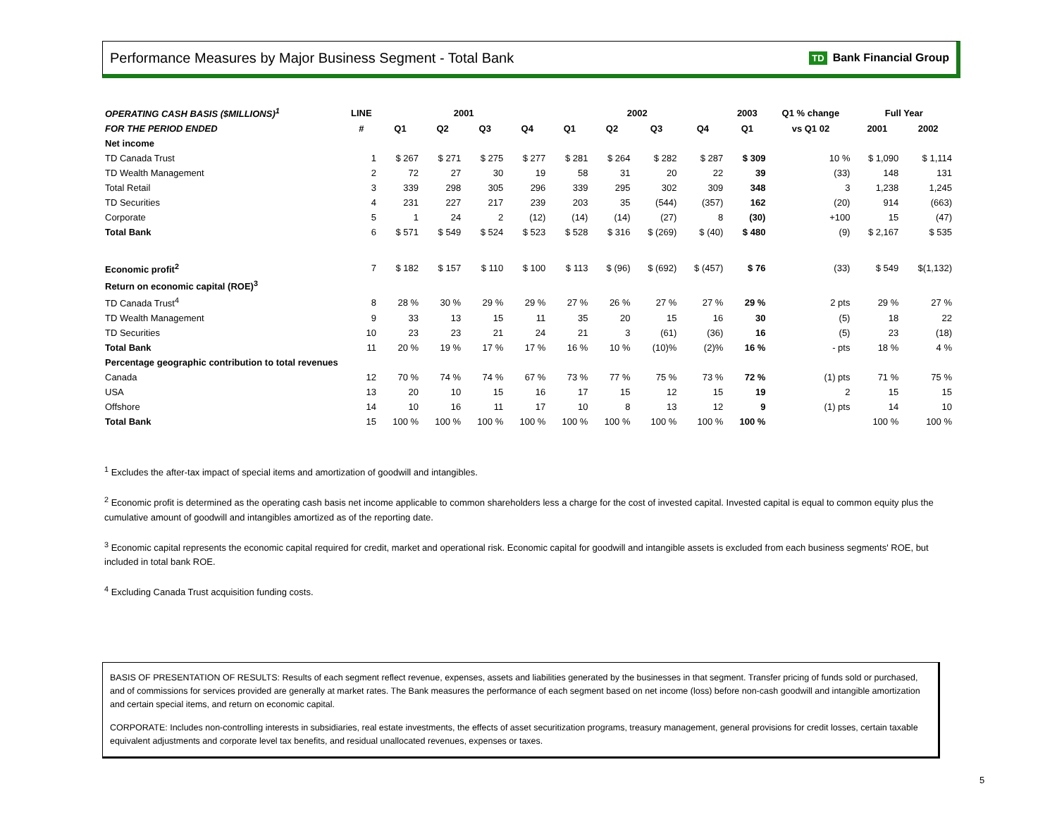Performance Measures by Major Business Segment - Total Bank TD Bank Financial Group
| OPERATING CASH BASIS ($MILLIONS)<sup>1</sup> | LINE | 2001 | | | | 2002 | | | | 2003 | Q1 % change | Full Year | |
| --- | --- | --- | --- | --- | --- | --- | --- | --- | --- | --- | --- | --- | --- |
| FOR THE PERIOD ENDED | # | Q1 | Q2 | Q3 | Q4 | Q1 | Q2 | Q3 | Q4 | Q1 | vs Q1 02 | 2001 | 2002 |
| Net income | | | | | | | | | | | | | |
| TD Canada Trust | 1 | $ 267 | $ 271 | $ 275 | $ 277 | $ 281 | $ 264 | $ 282 | $ 287 | $ 309 | 10 % | $ 1,090 | $ 1,114 |
| TD Wealth Management | 2 | 72 | 27 | 30 | 19 | 58 | 31 | 20 | 22 | 39 | (33) | 148 | 131 |
| Total Retail | 3 | 339 | 298 | 305 | 296 | 339 | 295 | 302 | 309 | 348 | 3 | 1,238 | 1,245 |
| TD Securities | 4 | 231 | 227 | 217 | 239 | 203 | 35 | (544) | (357) | 162 | (20) | 914 | (663) |
| Corporate | 5 | 1 | 24 | 2 | (12) | (14) | (14) | (27) | 8 | (30) | +100 | 15 | (47) |
| Total Bank | 6 | $ 571 | $ 549 | $ 524 | $ 523 | $ 528 | $ 316 | $ (269) | $ (40) | $ 480 | (9) | $ 2,167 | $ 535 |
| Economic profit<sup>2</sup> | 7 | $ 182 | $ 157 | $ 110 | $ 100 | $ 113 | $ (96) | $ (692) | $ (457) | $ 76 | (33) | $ 549 | $(1,132) |
| Return on economic capital (ROE)<sup>3</sup> | | | | | | | | | | | | | |
| TD Canada Trust<sup>4</sup> | 8 | 28 % | 30 % | 29 % | 29 % | 27 % | 26 % | 27 % | 27 % | 29 % | 2 pts | 29 % | 27 % |
| TD Wealth Management | 9 | 33 | 13 | 15 | 11 | 35 | 20 | 15 | 16 | 30 | (5) | 18 | 22 |
| TD Securities | 10 | 23 | 23 | 21 | 24 | 21 | 3 | (61) | (36) | 16 | (5) | 23 | (18) |
| Total Bank | 11 | 20 % | 19 % | 17 % | 17 % | 16 % | 10 % | (10)% | (2)% | 16 % | - pts | 18 % | 4 % |
| Percentage geographic contribution to total revenues | | | | | | | | | | | | | |
| Canada | 12 | 70 % | 74 % | 74 % | 67 % | 73 % | 77 % | 75 % | 73 % | 72 % | (1) pts | 71 % | 75 % |
| USA | 13 | 20 | 10 | 15 | 16 | 17 | 15 | 12 | 15 | 19 | 2 | 15 | 15 |
| Offshore | 14 | 10 | 16 | 11 | 17 | 10 | 8 | 13 | 12 | 9 | (1) pts | 14 | 10 |
| Total Bank | 15 | 100 % | 100 % | 100 % | 100 % | 100 % | 100 % | 100 % | 100 % | 100 % | | 100 % | 100 % |
<sup>1</sup> Excludes the after-tax impact of special items and amortization of goodwill and intangibles.
<sup>2</sup> Economic profit is determined as the operating cash basis net income applicable to common shareholders less a charge for the cost of invested capital. Invested capital is equal to common equity plus the cumulative amount of goodwill and intangibles amortized as of the reporting date.
<sup>3</sup> Economic capital represents the economic capital required for credit, market and operational risk. Economic capital for goodwill and intangible assets is excluded from each business segments' ROE, but included in total bank ROE.
<sup>4</sup> Excluding Canada Trust acquisition funding costs.
BASIS OF PRESENTATION OF RESULTS: Results of each segment reflect revenue, expenses, assets and liabilities generated by the businesses in that segment. Transfer pricing of funds sold or purchased, and of commissions for services provided are generally at market rates. The Bank measures the performance of each segment based on net income (loss) before non-cash goodwill and intangible amortization and certain special items, and return on economic capital.
CORPORATE: Includes non-controlling interests in subsidiaries, real estate investments, the effects of asset securitization programs, treasury management, general provisions for credit losses, certain taxable equivalent adjustments and corporate level tax benefits, and residual unallocated revenues, expenses or taxes.
5